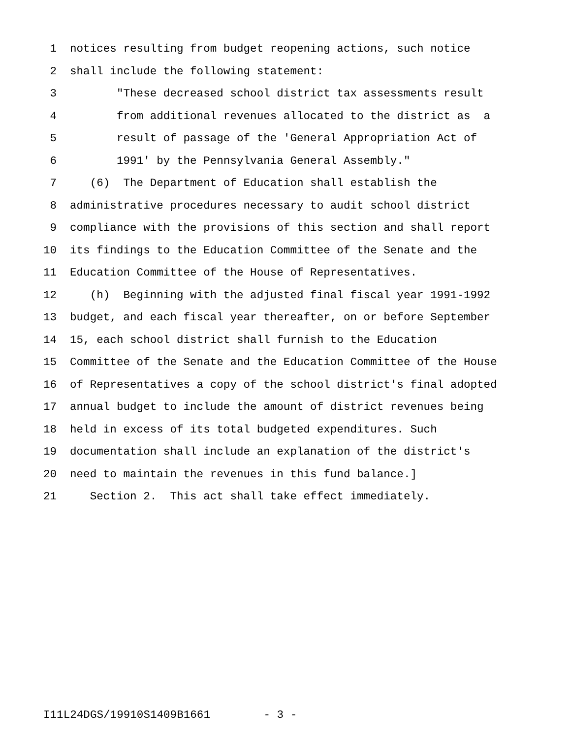1 notices resulting from budget reopening actions, such notice
2 shall include the following statement:
3 "These decreased school district tax assessments result
4 from additional revenues allocated to the district as a
5 result of passage of the 'General Appropriation Act of
6 1991' by the Pennsylvania General Assembly."
7 (6) The Department of Education shall establish the
8 administrative procedures necessary to audit school district
9 compliance with the provisions of this section and shall report
10 its findings to the Education Committee of the Senate and the
11 Education Committee of the House of Representatives.
12 (h) Beginning with the adjusted final fiscal year 1991-1992
13 budget, and each fiscal year thereafter, on or before September
14 15, each school district shall furnish to the Education
15 Committee of the Senate and the Education Committee of the House
16 of Representatives a copy of the school district's final adopted
17 annual budget to include the amount of district revenues being
18 held in excess of its total budgeted expenditures. Such
19 documentation shall include an explanation of the district's
20 need to maintain the revenues in this fund balance.]
21 Section 2. This act shall take effect immediately.
I11L24DGS/19910S1409B1661 - 3 -